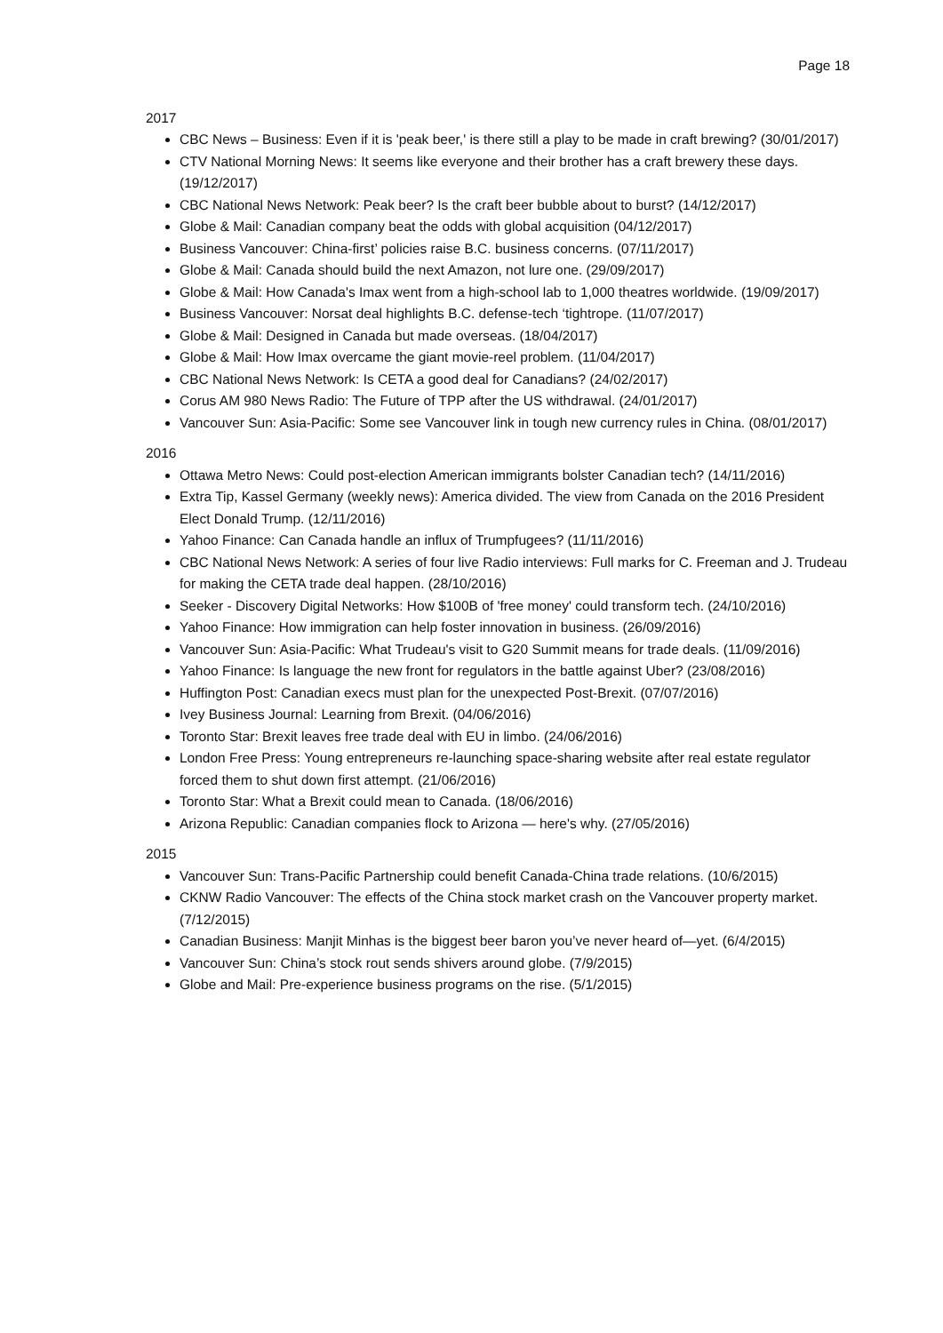Page 18
2017
CBC News – Business: Even if it is 'peak beer,' is there still a play to be made in craft brewing? (30/01/2017)
CTV National Morning News: It seems like everyone and their brother has a craft brewery these days. (19/12/2017)
CBC National News Network: Peak beer? Is the craft beer bubble about to burst? (14/12/2017)
Globe & Mail: Canadian company beat the odds with global acquisition (04/12/2017)
Business Vancouver: China-first’ policies raise B.C. business concerns. (07/11/2017)
Globe & Mail: Canada should build the next Amazon, not lure one. (29/09/2017)
Globe & Mail: How Canada's Imax went from a high-school lab to 1,000 theatres worldwide. (19/09/2017)
Business Vancouver: Norsat deal highlights B.C. defense-tech ‘tightrope. (11/07/2017)
Globe & Mail: Designed in Canada but made overseas. (18/04/2017)
Globe & Mail: How Imax overcame the giant movie-reel problem. (11/04/2017)
CBC National News Network: Is CETA a good deal for Canadians? (24/02/2017)
Corus AM 980 News Radio: The Future of TPP after the US withdrawal. (24/01/2017)
Vancouver Sun: Asia-Pacific: Some see Vancouver link in tough new currency rules in China. (08/01/2017)
2016
Ottawa Metro News: Could post-election American immigrants bolster Canadian tech? (14/11/2016)
Extra Tip, Kassel Germany (weekly news): America divided. The view from Canada on the 2016 President Elect Donald Trump. (12/11/2016)
Yahoo Finance: Can Canada handle an influx of Trumpfugees? (11/11/2016)
CBC National News Network: A series of four live Radio interviews: Full marks for C. Freeman and J. Trudeau for making the CETA trade deal happen. (28/10/2016)
Seeker - Discovery Digital Networks: How $100B of 'free money' could transform tech. (24/10/2016)
Yahoo Finance: How immigration can help foster innovation in business. (26/09/2016)
Vancouver Sun: Asia-Pacific: What Trudeau's visit to G20 Summit means for trade deals. (11/09/2016)
Yahoo Finance: Is language the new front for regulators in the battle against Uber? (23/08/2016)
Huffington Post: Canadian execs must plan for the unexpected Post-Brexit. (07/07/2016)
Ivey Business Journal: Learning from Brexit. (04/06/2016)
Toronto Star: Brexit leaves free trade deal with EU in limbo. (24/06/2016)
London Free Press: Young entrepreneurs re-launching space-sharing website after real estate regulator forced them to shut down first attempt. (21/06/2016)
Toronto Star: What a Brexit could mean to Canada. (18/06/2016)
Arizona Republic: Canadian companies flock to Arizona — here's why. (27/05/2016)
2015
Vancouver Sun: Trans-Pacific Partnership could benefit Canada-China trade relations. (10/6/2015)
CKNW Radio Vancouver: The effects of the China stock market crash on the Vancouver property market. (7/12/2015)
Canadian Business: Manjit Minhas is the biggest beer baron you’ve never heard of—yet. (6/4/2015)
Vancouver Sun: China’s stock rout sends shivers around globe. (7/9/2015)
Globe and Mail: Pre-experience business programs on the rise. (5/1/2015)